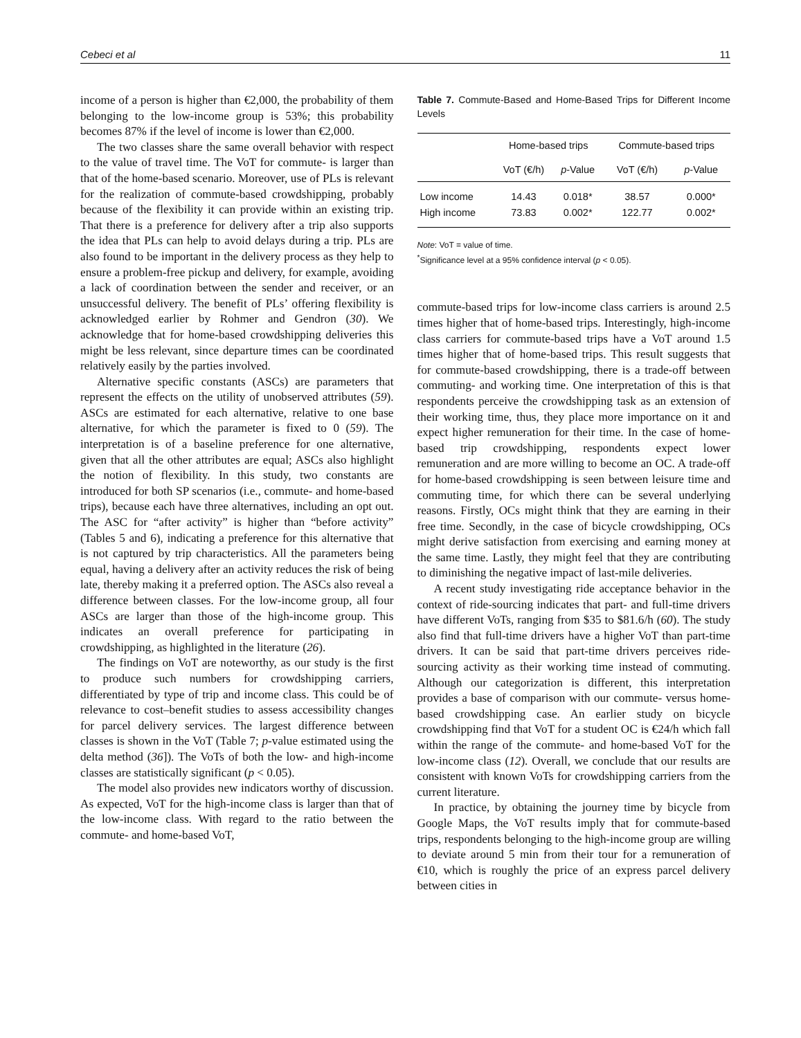Cebeci et al 11
income of a person is higher than €2,000, the probability of them belonging to the low-income group is 53%; this probability becomes 87% if the level of income is lower than €2,000.
The two classes share the same overall behavior with respect to the value of travel time. The VoT for commute- is larger than that of the home-based scenario. Moreover, use of PLs is relevant for the realization of commute-based crowdshipping, probably because of the flexibility it can provide within an existing trip. That there is a preference for delivery after a trip also supports the idea that PLs can help to avoid delays during a trip. PLs are also found to be important in the delivery process as they help to ensure a problem-free pickup and delivery, for example, avoiding a lack of coordination between the sender and receiver, or an unsuccessful delivery. The benefit of PLs’ offering flexibility is acknowledged earlier by Rohmer and Gendron (30). We acknowledge that for home-based crowdshipping deliveries this might be less relevant, since departure times can be coordinated relatively easily by the parties involved.
Alternative specific constants (ASCs) are parameters that represent the effects on the utility of unobserved attributes (59). ASCs are estimated for each alternative, relative to one base alternative, for which the parameter is fixed to 0 (59). The interpretation is of a baseline preference for one alternative, given that all the other attributes are equal; ASCs also highlight the notion of flexibility. In this study, two constants are introduced for both SP scenarios (i.e., commute- and home-based trips), because each have three alternatives, including an opt out. The ASC for “after activity” is higher than “before activity” (Tables 5 and 6), indicating a preference for this alternative that is not captured by trip characteristics. All the parameters being equal, having a delivery after an activity reduces the risk of being late, thereby making it a preferred option. The ASCs also reveal a difference between classes. For the low-income group, all four ASCs are larger than those of the high-income group. This indicates an overall preference for participating in crowdshipping, as highlighted in the literature (26).
The findings on VoT are noteworthy, as our study is the first to produce such numbers for crowdshipping carriers, differentiated by type of trip and income class. This could be of relevance to cost–benefit studies to assess accessibility changes for parcel delivery services. The largest difference between classes is shown in the VoT (Table 7; p-value estimated using the delta method (36]). The VoTs of both the low- and high-income classes are statistically significant (p < 0.05).
The model also provides new indicators worthy of discussion. As expected, VoT for the high-income class is larger than that of the low-income class. With regard to the ratio between the commute- and home-based VoT,
Table 7. Commute-Based and Home-Based Trips for Different Income Levels
| | Home-based trips | | Commute-based trips | |
| --- | --- | --- | --- | --- |
| | VoT (€/h) | p -Value | VoT (€/h) | p -Value |
| Low income | 14.43 | 0.018* | 38.57 | 0.000* |
| High income | 73.83 | 0.002* | 122.77 | 0.002* |
Note: VoT = value of time.
<sup>*</sup> Significance level at a 95% confidence interval (p < 0.05).
commute-based trips for low-income class carriers is around 2.5 times higher that of home-based trips. Interestingly, high-income class carriers for commute-based trips have a VoT around 1.5 times higher that of home-based trips. This result suggests that for commute-based crowdshipping, there is a trade-off between commuting- and working time. One interpretation of this is that respondents perceive the crowdshipping task as an extension of their working time, thus, they place more importance on it and expect higher remuneration for their time. In the case of home-based trip crowdshipping, respondents expect lower remuneration and are more willing to become an OC. A trade-off for home-based crowdshipping is seen between leisure time and commuting time, for which there can be several underlying reasons. Firstly, OCs might think that they are earning in their free time. Secondly, in the case of bicycle crowdshipping, OCs might derive satisfaction from exercising and earning money at the same time. Lastly, they might feel that they are contributing to diminishing the negative impact of last-mile deliveries.
A recent study investigating ride acceptance behavior in the context of ride-sourcing indicates that part- and full-time drivers have different VoTs, ranging from $35 to $81.6/h (60). The study also find that full-time drivers have a higher VoT than part-time drivers. It can be said that part-time drivers perceives ride-sourcing activity as their working time instead of commuting. Although our categorization is different, this interpretation provides a base of comparison with our commute- versus home-based crowdshipping case. An earlier study on bicycle crowdshipping find that VoT for a student OC is €24/h which fall within the range of the commute- and home-based VoT for the low-income class (12). Overall, we conclude that our results are consistent with known VoTs for crowdshipping carriers from the current literature.
In practice, by obtaining the journey time by bicycle from Google Maps, the VoT results imply that for commute-based trips, respondents belonging to the high-income group are willing to deviate around 5 min from their tour for a remuneration of €10, which is roughly the price of an express parcel delivery between cities in